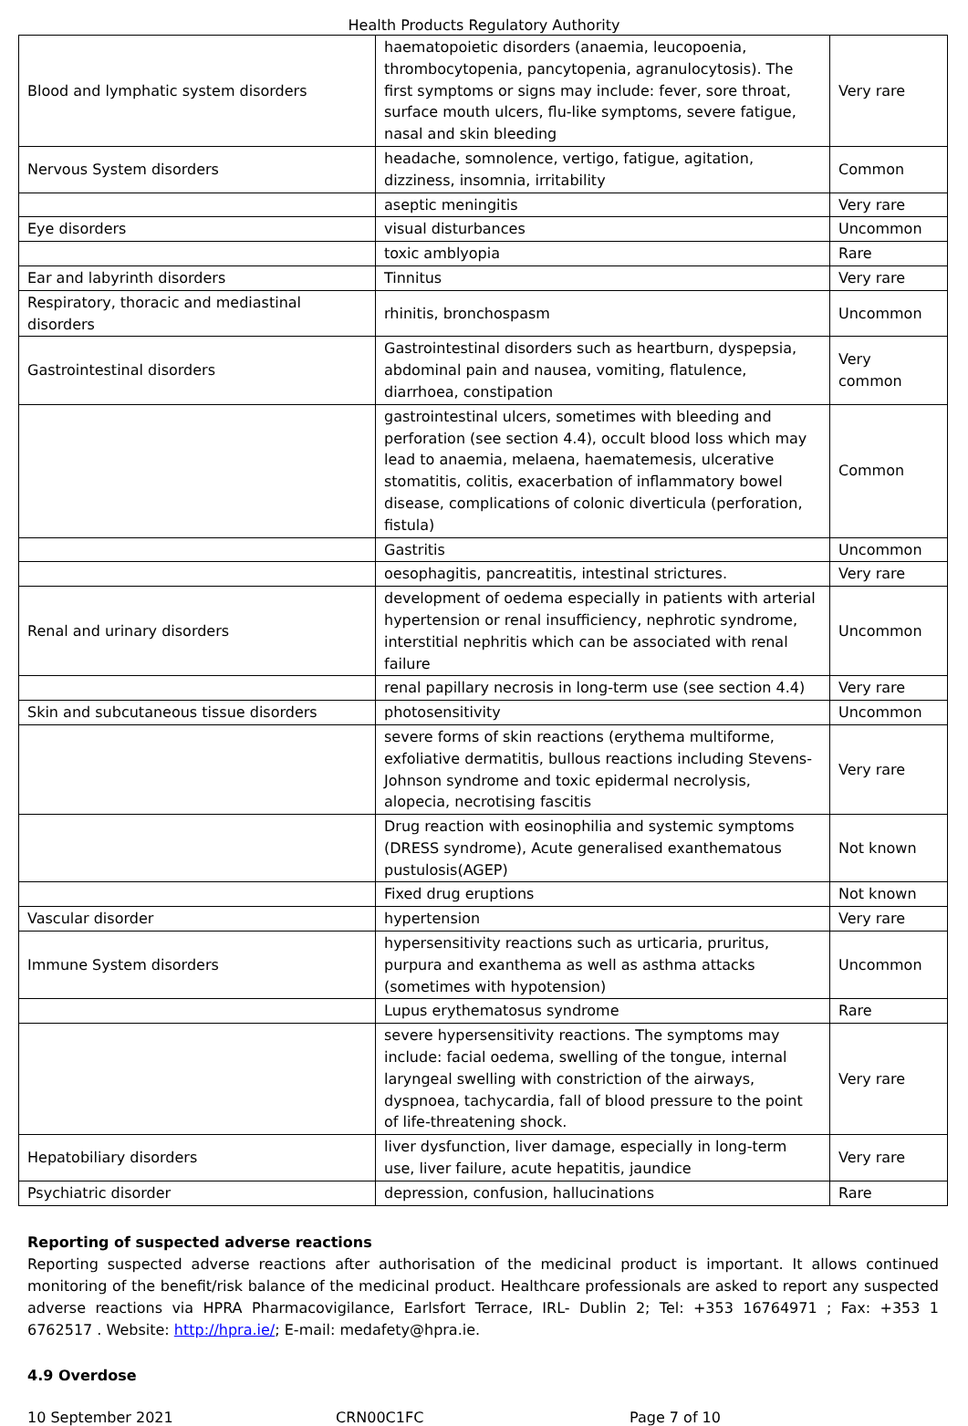Health Products Regulatory Authority
| Blood and lymphatic system disorders | haematopoietic disorders (anaemia, leucopoenia, thrombocytopenia, pancytopenia, agranulocytosis). The first symptoms or signs may include: fever, sore throat, surface mouth ulcers, flu-like symptoms, severe fatigue, nasal and skin bleeding | Very rare |
| Nervous System disorders | headache, somnolence, vertigo, fatigue, agitation, dizziness, insomnia, irritability | Common |
| | aseptic meningitis | Very rare |
| Eye disorders | visual disturbances | Uncommon |
| | toxic amblyopia | Rare |
| Ear and labyrinth disorders | Tinnitus | Very rare |
| Respiratory, thoracic and mediastinal disorders | rhinitis, bronchospasm | Uncommon |
| Gastrointestinal disorders | Gastrointestinal disorders such as heartburn, dyspepsia, abdominal pain and nausea, vomiting, flatulence, diarrhoea, constipation | Very common |
| | gastrointestinal ulcers, sometimes with bleeding and perforation (see section 4.4), occult blood loss which may lead to anaemia, melaena, haematemesis, ulcerative stomatitis, colitis, exacerbation of inflammatory bowel disease, complications of colonic diverticula (perforation, fistula) | Common |
| | Gastritis | Uncommon |
| | oesophagitis, pancreatitis, intestinal strictures. | Very rare |
| Renal and urinary disorders | development of oedema especially in patients with arterial hypertension or renal insufficiency, nephrotic syndrome, interstitial nephritis which can be associated with renal failure | Uncommon |
| | renal papillary necrosis in long-term use (see section 4.4) | Very rare |
| Skin and subcutaneous tissue disorders | photosensitivity | Uncommon |
| | severe forms of skin reactions (erythema multiforme, exfoliative dermatitis, bullous reactions including Stevens-Johnson syndrome and toxic epidermal necrolysis, alopecia, necrotising fascitis | Very rare |
| | Drug reaction with eosinophilia and systemic symptoms (DRESS syndrome), Acute generalised exanthematous pustulosis(AGEP) | Not known |
| | Fixed drug eruptions | Not known |
| Vascular disorder | hypertension | Very rare |
| Immune System disorders | hypersensitivity reactions such as urticaria, pruritus, purpura and exanthema as well as asthma attacks (sometimes with hypotension) | Uncommon |
| | Lupus erythematosus syndrome | Rare |
| | severe hypersensitivity reactions. The symptoms may include: facial oedema, swelling of the tongue, internal laryngeal swelling with constriction of the airways, dyspnoea, tachycardia, fall of blood pressure to the point of life-threatening shock. | Very rare |
| Hepatobiliary disorders | liver dysfunction, liver damage, especially in long-term use, liver failure, acute hepatitis, jaundice | Very rare |
| Psychiatric disorder | depression, confusion, hallucinations | Rare |
Reporting of suspected adverse reactions
Reporting suspected adverse reactions after authorisation of the medicinal product is important. It allows continued monitoring of the benefit/risk balance of the medicinal product. Healthcare professionals are asked to report any suspected adverse reactions via HPRA Pharmacovigilance, Earlsfort Terrace, IRL- Dublin 2; Tel: +353 16764971 ; Fax: +353 1 6762517 . Website: http://hpra.ie/; E-mail: medafety@hpra.ie.
4.9 Overdose
10 September 2021 CRN00C1FC Page 7 of 10